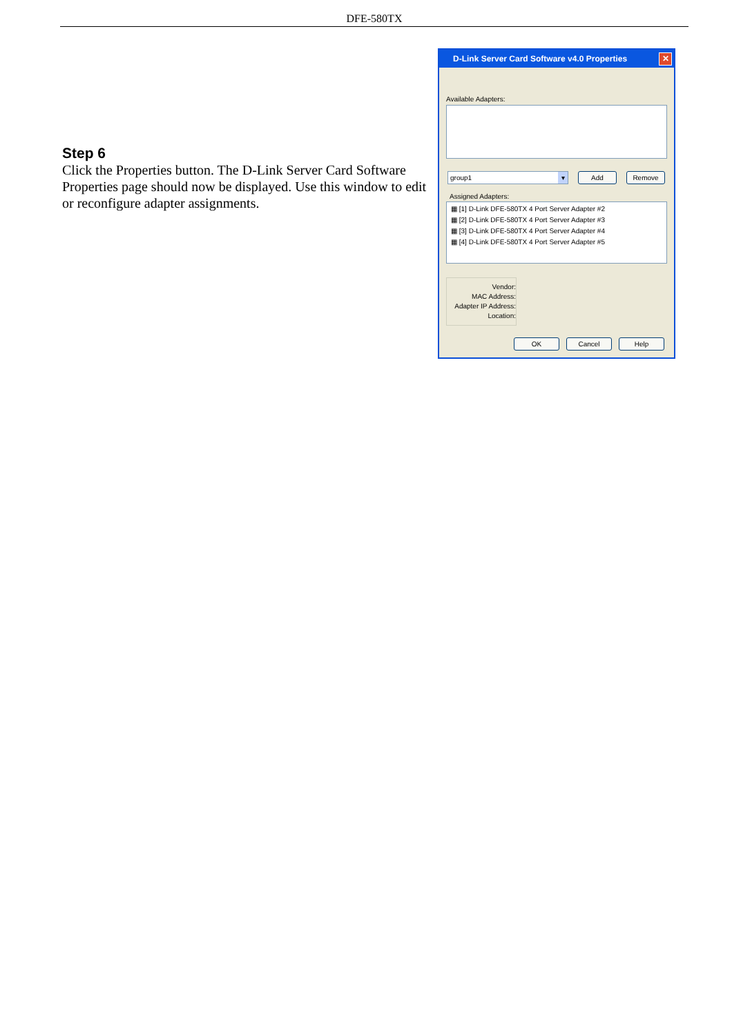DFE-580TX
Step 6
Click the Properties button. The D-Link Server Card Software Properties page should now be displayed. Use this window to edit or reconfigure adapter assignments.
D-Link Server Card Software v4.0 Properties ✕
Available Adapters:
group1 ▾ Add Remove
Assigned Adapters:
▦ [1] D-Link DFE-580TX 4 Port Server Adapter #2
▦ [2] D-Link DFE-580TX 4 Port Server Adapter #3
▦ [3] D-Link DFE-580TX 4 Port Server Adapter #4
▦ [4] D-Link DFE-580TX 4 Port Server Adapter #5
Vendor:
MAC Address:
Adapter IP Address:
Location:
OK Cancel Help